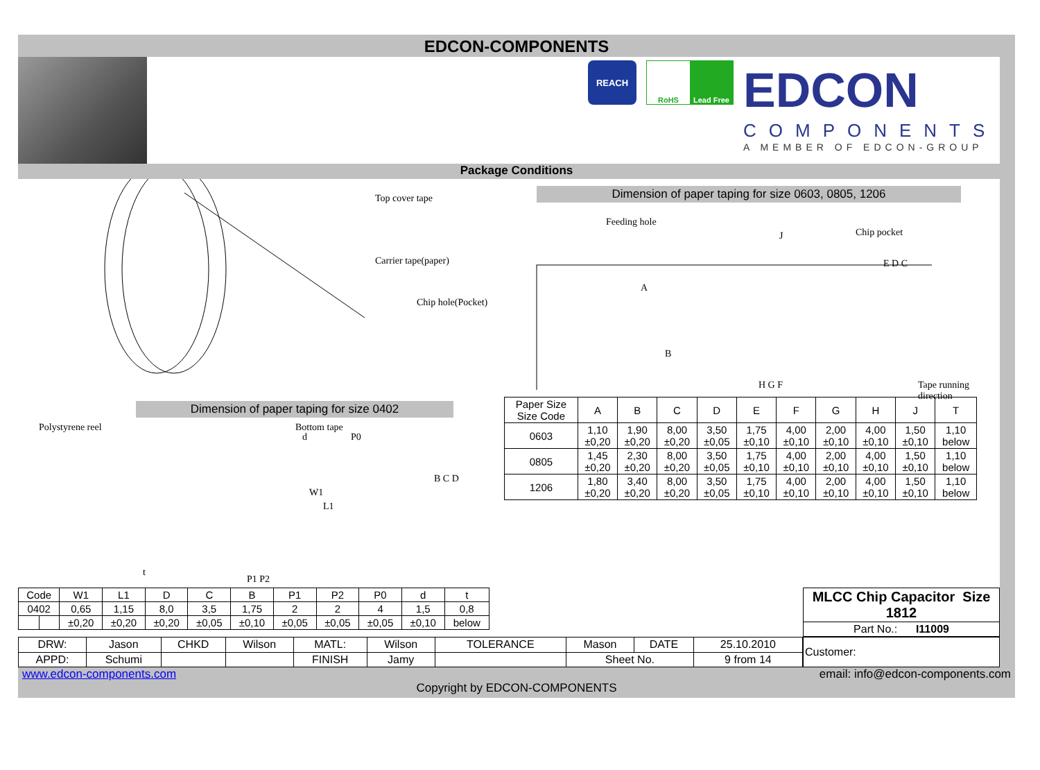EDCON-COMPONENTS
REACH
RoHS Lead Free
EDCON
COMPONENTS
A MEMBER OF EDCON-GROUP
Package Conditions
Top cover tape
Carrier tape(paper)
Chip hole(Pocket)
Polystyrene reel Bottom tape
Dimension of paper taping for size 0402
d P0
W1
L1
B C D
t
P1 P2
Dimension of paper taping for size 0603, 0805, 1206
Feeding hole
J Chip pocket
A
B
E D C
H G F Tape running direction
| Paper Size Size Code | A | B | C | D | E | F | G | H | J | T |
| 0603 | 1,10 ±0,20 | 1,90 ±0,20 | 8,00 ±0,20 | 3,50 ±0,05 | 1,75 ±0,10 | 4,00 ±0,10 | 2,00 ±0,10 | 4,00 ±0,10 | 1,50 ±0,10 | 1,10 below |
| 0805 | 1,45 ±0,20 | 2,30 ±0,20 | 8,00 ±0,20 | 3,50 ±0,05 | 1,75 ±0,10 | 4,00 ±0,10 | 2,00 ±0,10 | 4,00 ±0,10 | 1,50 ±0,10 | 1,10 below |
| 1206 | 1,80 ±0,20 | 3,40 ±0,20 | 8,00 ±0,20 | 3,50 ±0,05 | 1,75 ±0,10 | 4,00 ±0,10 | 2,00 ±0,10 | 4,00 ±0,10 | 1,50 ±0,10 | 1,10 below |
| Code | | W1 | L1 | D | C | B | P1 | P2 | P0 | d | t |
| 0402 | | 0,65 | 1,15 | 8,0 | 3,5 | 1,75 | 2 | 2 | 4 | 1,5 | 0,8 |
| | | ±0,20 | ±0,20 | ±0,20 | ±0,05 | ±0,10 | ±0,05 | ±0,05 | ±0,05 | ±0,10 | below |
| MLCC Chip Capacitor Size 1812 |
| Part No.: I11009 |
| DRW: | Jason | CHKD | Wilson | MATL: | Wilson | TOLERANCE | Mason | DATE | 25.10.2010 |
| APPD: | Schumi | | | FINISH | Jamy | | Sheet No. | | 9 from 14 |
| Customer: |
www.edcon-components.com email: info@edcon-components.com
Copyright by EDCON-COMPONENTS